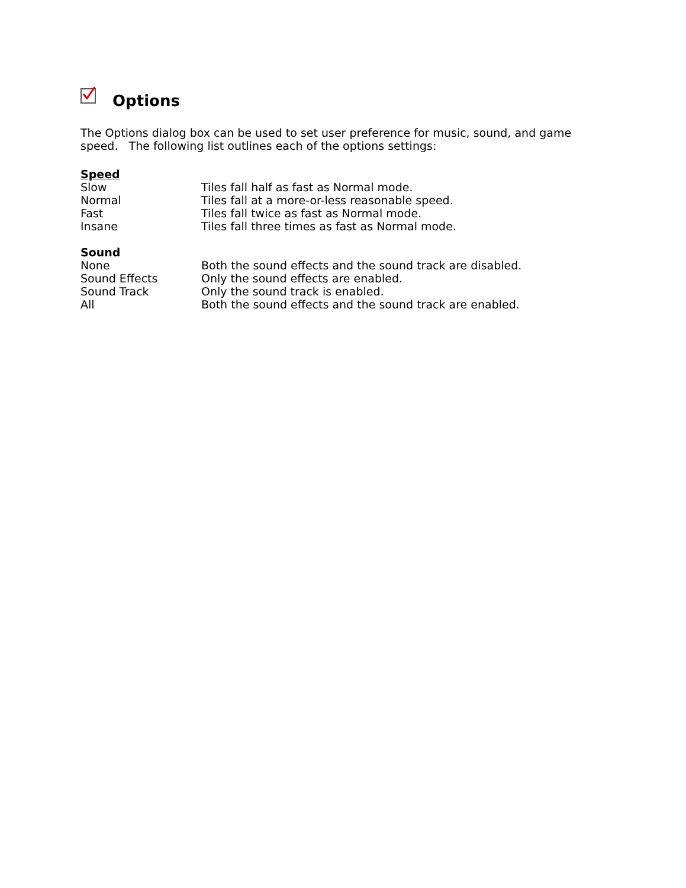Options
The Options dialog box can be used to set user preference for music, sound, and game speed. The following list outlines each of the options settings:
Speed
Slow Tiles fall half as fast as Normal mode.
Normal Tiles fall at a more-or-less reasonable speed.
Fast Tiles fall twice as fast as Normal mode.
Insane Tiles fall three times as fast as Normal mode.
Sound
None Both the sound effects and the sound track are disabled.
Sound Effects Only the sound effects are enabled.
Sound Track Only the sound track is enabled.
All Both the sound effects and the sound track are enabled.